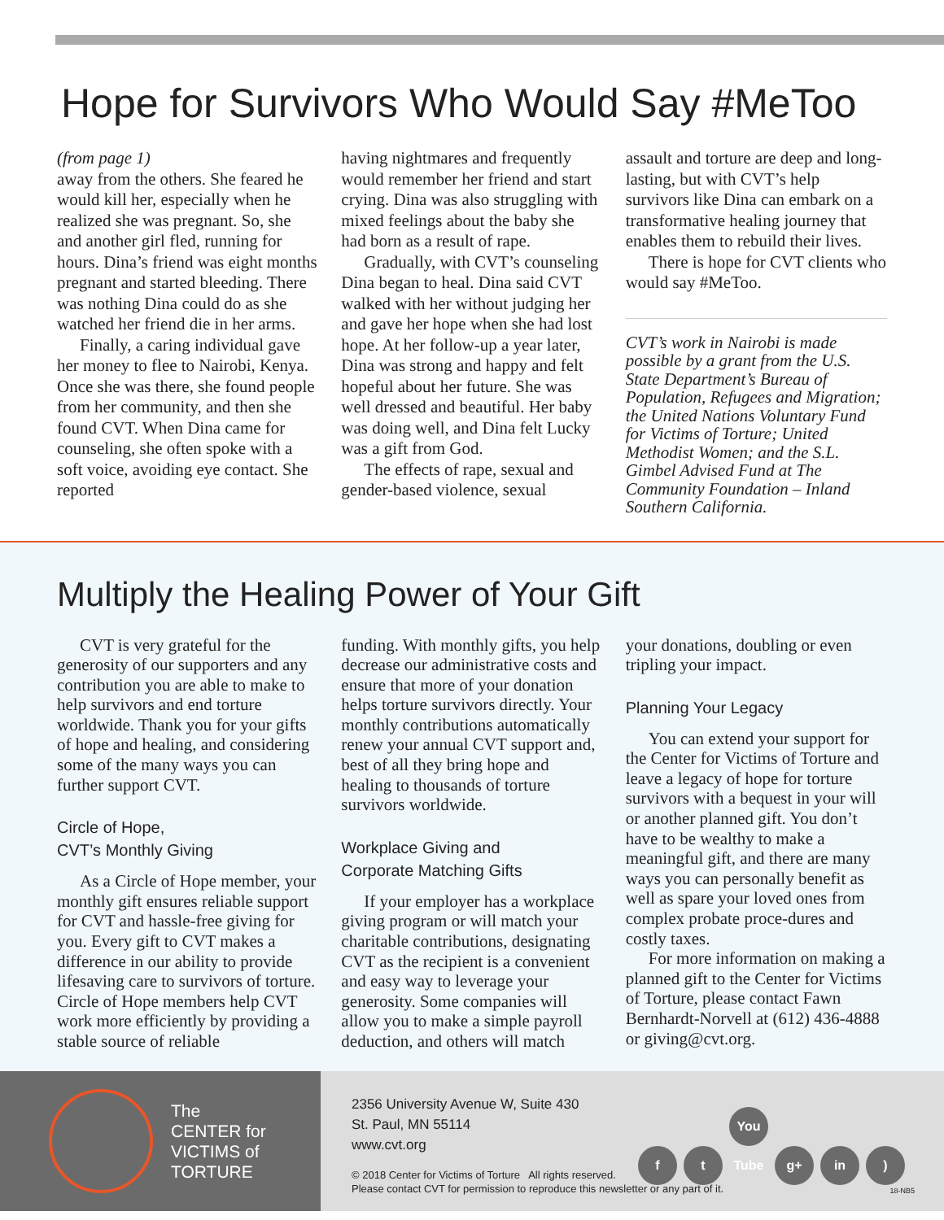Hope for Survivors Who Would Say #MeToo
(from page 1)
away from the others. She feared he would kill her, especially when he realized she was pregnant. So, she and another girl fled, running for hours. Dina’s friend was eight months pregnant and started bleeding. There was nothing Dina could do as she watched her friend die in her arms.
Finally, a caring individual gave her money to flee to Nairobi, Kenya. Once she was there, she found people from her community, and then she found CVT. When Dina came for counseling, she often spoke with a soft voice, avoiding eye contact. She reported
having nightmares and frequently would remember her friend and start crying. Dina was also struggling with mixed feelings about the baby she had born as a result of rape.
Gradually, with CVT’s counseling Dina began to heal. Dina said CVT walked with her without judging her and gave her hope when she had lost hope. At her follow-up a year later, Dina was strong and happy and felt hopeful about her future. She was well dressed and beautiful. Her baby was doing well, and Dina felt Lucky was a gift from God.
The effects of rape, sexual and gender-based violence, sexual
assault and torture are deep and long-lasting, but with CVT’s help survivors like Dina can embark on a transformative healing journey that enables them to rebuild their lives.
There is hope for CVT clients who would say #MeToo.
CVT’s work in Nairobi is made possible by a grant from the U.S. State Department’s Bureau of Population, Refugees and Migration; the United Nations Voluntary Fund for Victims of Torture; United Methodist Women; and the S.L. Gimbel Advised Fund at The Community Foundation – Inland Southern California.
Multiply the Healing Power of Your Gift
CVT is very grateful for the generosity of our supporters and any contribution you are able to make to help survivors and end torture worldwide. Thank you for your gifts of hope and healing, and considering some of the many ways you can further support CVT.
Circle of Hope,
CVT’s Monthly Giving
As a Circle of Hope member, your monthly gift ensures reliable support for CVT and hassle-free giving for you. Every gift to CVT makes a difference in our ability to provide lifesaving care to survivors of torture. Circle of Hope members help CVT work more efficiently by providing a stable source of reliable
funding. With monthly gifts, you help decrease our administrative costs and ensure that more of your donation helps torture survivors directly. Your monthly contributions automatically renew your annual CVT support and, best of all they bring hope and healing to thousands of torture survivors worldwide.
Workplace Giving and
Corporate Matching Gifts
If your employer has a workplace giving program or will match your charitable contributions, designating CVT as the recipient is a convenient and easy way to leverage your generosity. Some companies will allow you to make a simple payroll deduction, and others will match
your donations, doubling or even tripling your impact.
Planning Your Legacy
You can extend your support for the Center for Victims of Torture and leave a legacy of hope for torture survivors with a bequest in your will or another planned gift. You don’t have to be wealthy to make a meaningful gift, and there are many ways you can personally benefit as well as spare your loved ones from complex probate proce-dures and costly taxes.
For more information on making a planned gift to the Center for Victims of Torture, please contact Fawn Bernhardt-Norvell at (612) 436-4888 or giving@cvt.org.
The
CENTER for
VICTIMS of
TORTURE
2356 University Avenue W, Suite 430
St. Paul, MN 55114
www.cvt.org
f t You Tube g+ in)
© 2018 Center for Victims of Torture All rights reserved.
Please contact CVT for permission to reproduce this newsletter or any part of it.
18-NB5